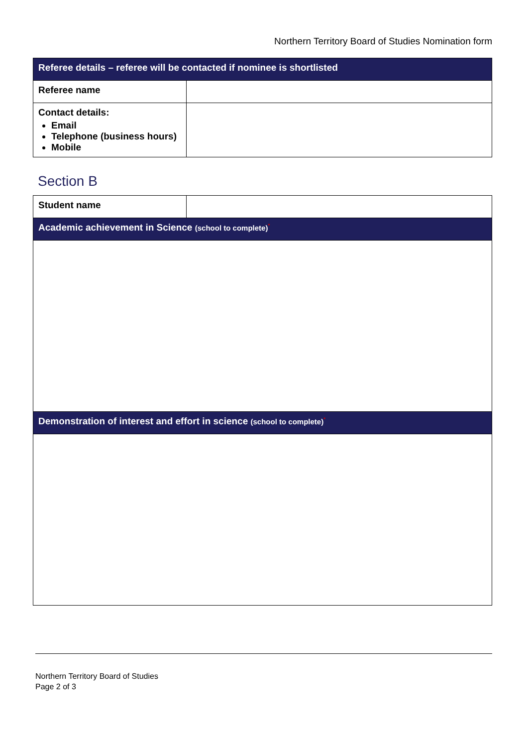Northern Territory Board of Studies Nomination form
| Referee details – referee will be contacted if nominee is shortlisted | |
| --- | --- |
| Referee name | |
| Contact details: Email Telephone (business hours) Mobile | |
Section B
| Student name | |
| Academic achievement in Science (school to complete) * | |
| Demonstration of interest and effort in science (school to complete) * | |
Northern Territory Board of Studies
Page 2 of 3